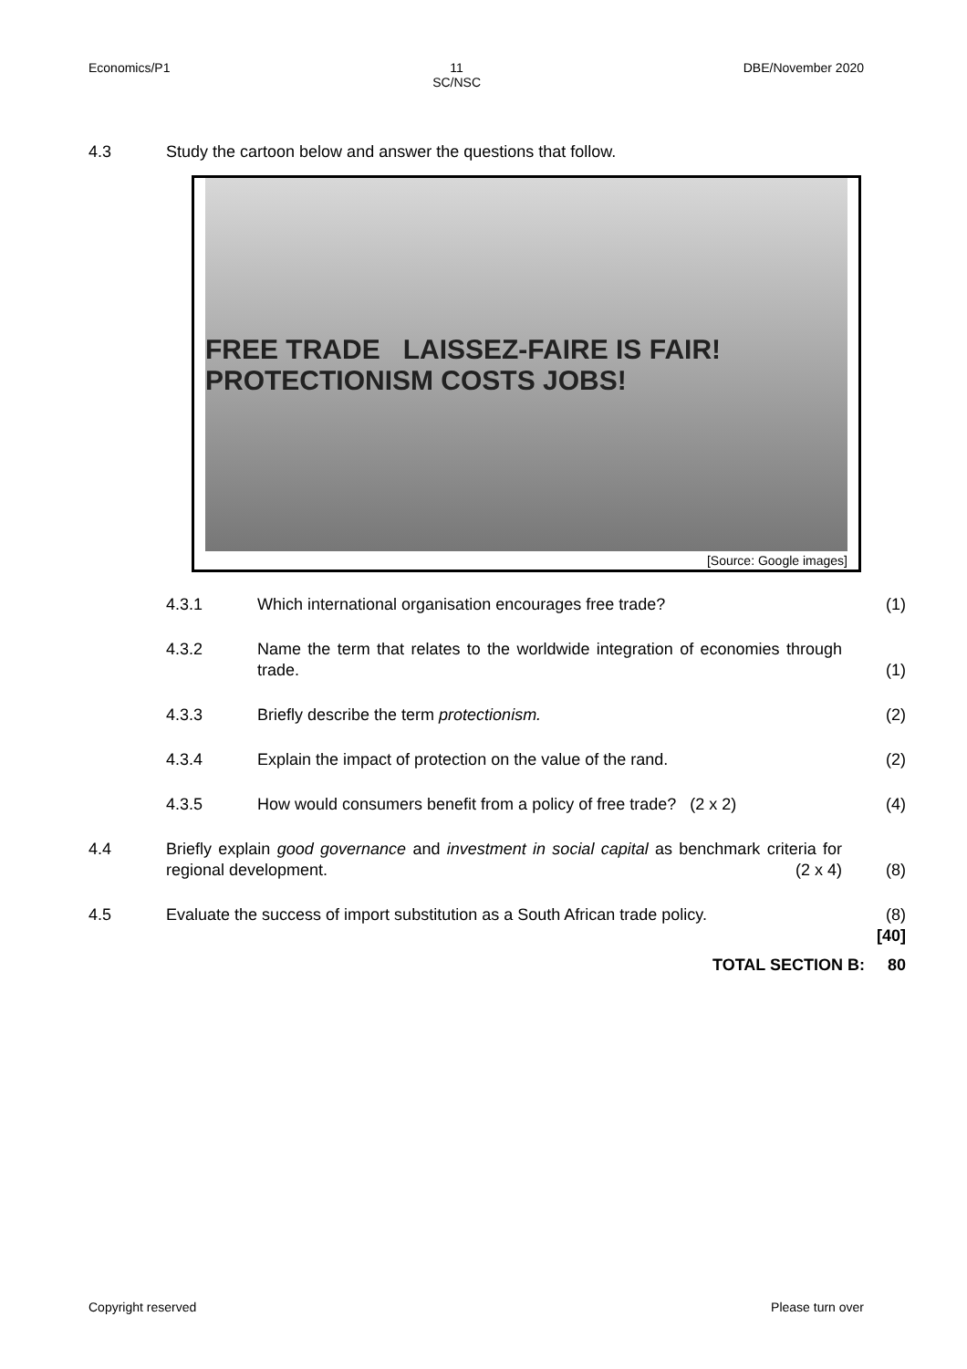Economics/P1 11
SC/NSC DBE/November 2020
4.3 Study the cartoon below and answer the questions that follow.
FREE TRADE LAISSEZ-FAIRE IS FAIR! PROTECTIONISM COSTS JOBS!
[Source: Google images]
4.3.1 Which international organisation encourages free trade? (1)
4.3.2 Name the term that relates to the worldwide integration of economies through trade. (1)
4.3.3 Briefly describe the term protectionism. (2)
4.3.4 Explain the impact of protection on the value of the rand. (2)
4.3.5 How would consumers benefit from a policy of free trade? (2 x 2) (4)
4.4 Briefly explain good governance and investment in social capital as benchmark criteria for regional development. (2 x 4) (8)
4.5 Evaluate the success of import substitution as a South African trade policy. (8)
[40]
TOTAL SECTION B: 80
Copyright reserved Please turn over